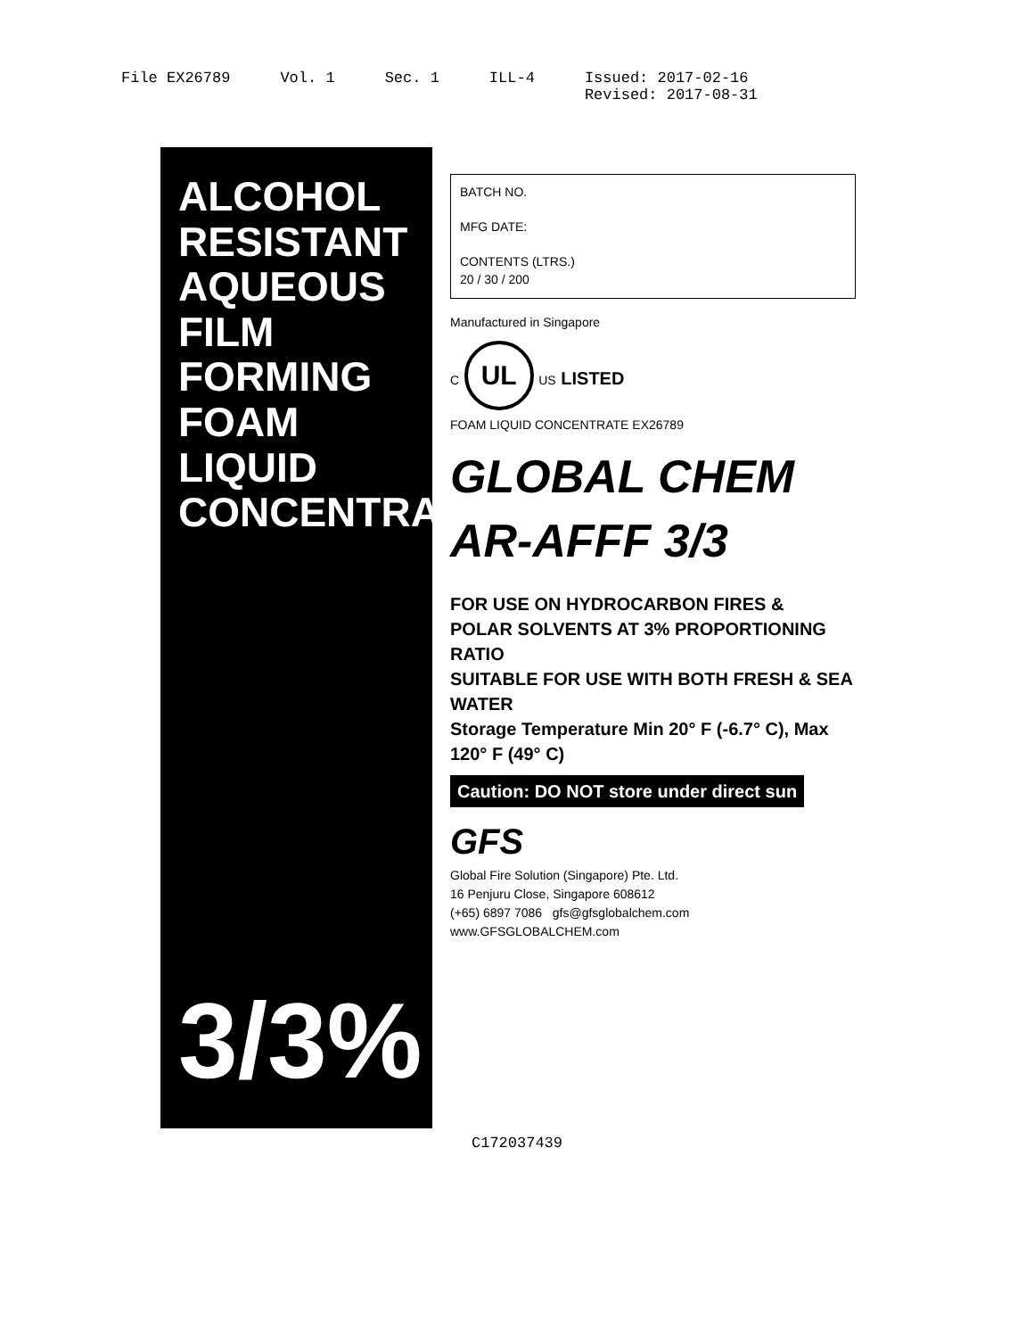File EX26789 Vol. 1 Sec. 1 ILL-4 Issued: 2017-02-16
Revised: 2017-08-31
ALCOHOL RESISTANT
AQUEOUS FILM FORMING
FOAM LIQUID CONCENTRATE
3/3%
BATCH NO.
MFG DATE:
CONTENTS (LTRS.)
20 / 30 / 200
Manufactured in Singapore
C UL US LISTED
FOAM LIQUID CONCENTRATE EX26789
GLOBAL CHEM AR-AFFF 3/3
FOR USE ON HYDROCARBON FIRES &
POLAR SOLVENTS AT 3% PROPORTIONING RATIO
SUITABLE FOR USE WITH BOTH FRESH & SEA WATER
Storage Temperature Min 20° F (-6.7° C), Max 120° F (49° C)
Caution: DO NOT store under direct sun
GFS
Global Fire Solution (Singapore) Pte. Ltd.
16 Penjuru Close, Singapore 608612
(+65) 6897 7086 gfs@gfsglobalchem.com
www.GFSGLOBALCHEM.com
C172037439